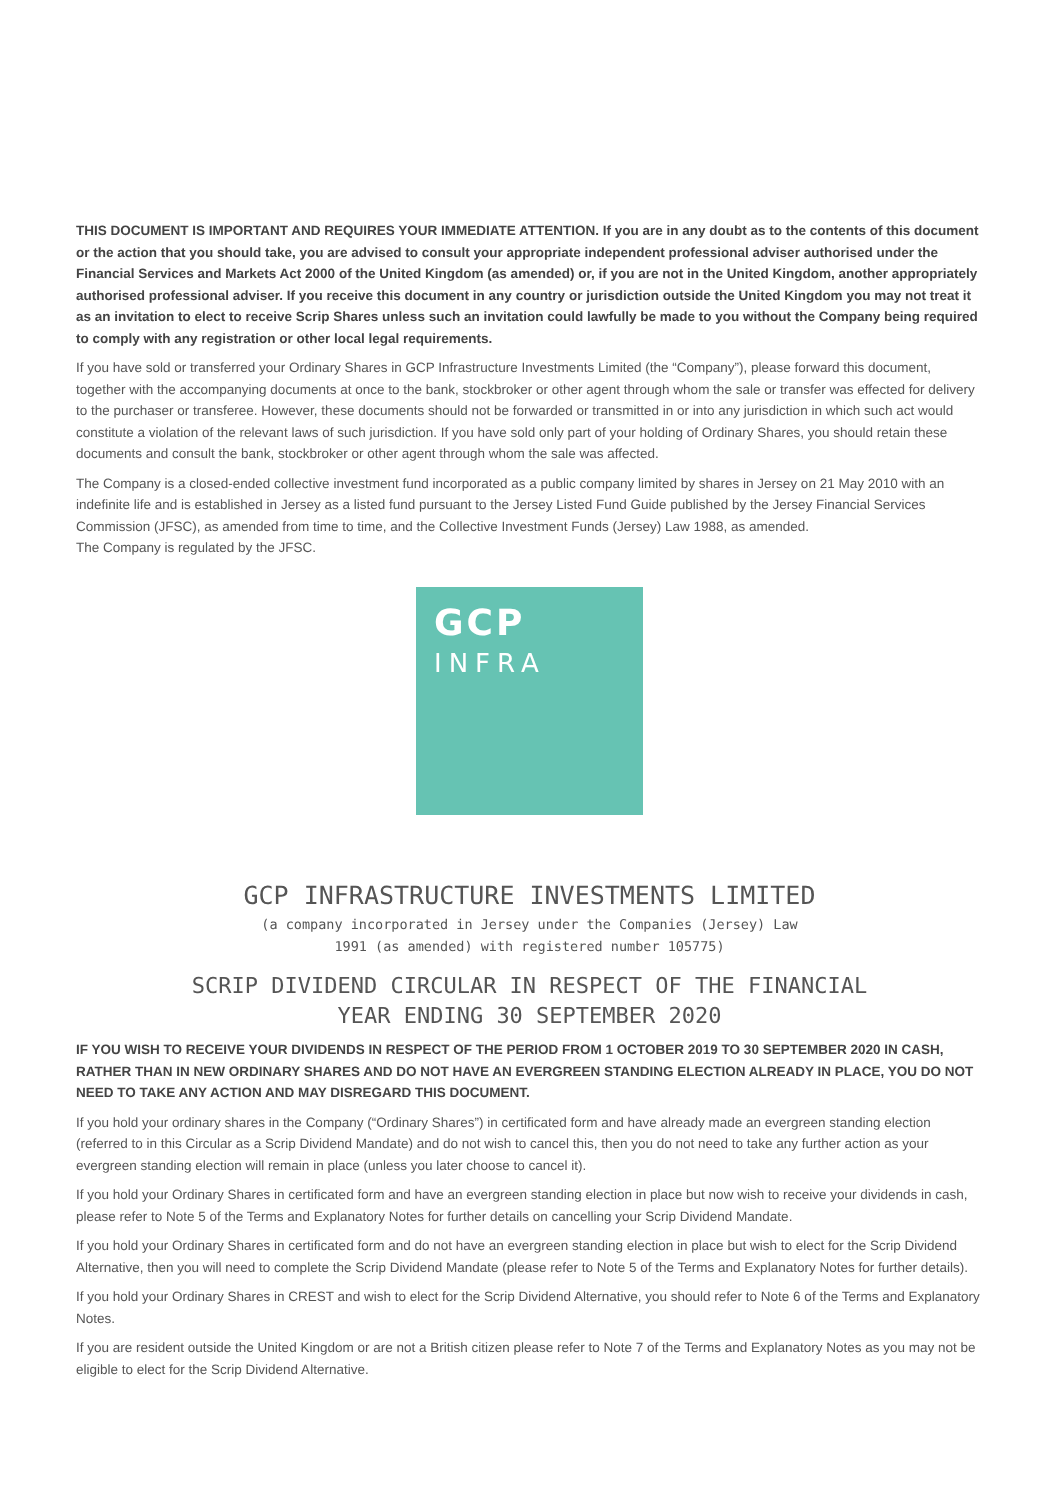THIS DOCUMENT IS IMPORTANT AND REQUIRES YOUR IMMEDIATE ATTENTION. If you are in any doubt as to the contents of this document or the action that you should take, you are advised to consult your appropriate independent professional adviser authorised under the Financial Services and Markets Act 2000 of the United Kingdom (as amended) or, if you are not in the United Kingdom, another appropriately authorised professional adviser. If you receive this document in any country or jurisdiction outside the United Kingdom you may not treat it as an invitation to elect to receive Scrip Shares unless such an invitation could lawfully be made to you without the Company being required to comply with any registration or other local legal requirements.
If you have sold or transferred your Ordinary Shares in GCP Infrastructure Investments Limited (the “Company”), please forward this document, together with the accompanying documents at once to the bank, stockbroker or other agent through whom the sale or transfer was effected for delivery to the purchaser or transferee. However, these documents should not be forwarded or transmitted in or into any jurisdiction in which such act would constitute a violation of the relevant laws of such jurisdiction. If you have sold only part of your holding of Ordinary Shares, you should retain these documents and consult the bank, stockbroker or other agent through whom the sale was affected.
The Company is a closed-ended collective investment fund incorporated as a public company limited by shares in Jersey on 21 May 2010 with an indefinite life and is established in Jersey as a listed fund pursuant to the Jersey Listed Fund Guide published by the Jersey Financial Services Commission (JFSC), as amended from time to time, and the Collective Investment Funds (Jersey) Law 1988, as amended.
The Company is regulated by the JFSC.
GCP
INFRA
GCP INFRASTRUCTURE INVESTMENTS LIMITED
(a company incorporated in Jersey under the Companies (Jersey) Law
1991 (as amended) with registered number 105775)
SCRIP DIVIDEND CIRCULAR IN RESPECT OF THE FINANCIAL
YEAR ENDING 30 SEPTEMBER 2020
IF YOU WISH TO RECEIVE YOUR DIVIDENDS IN RESPECT OF THE PERIOD FROM 1 OCTOBER 2019 TO 30 SEPTEMBER 2020 IN CASH, RATHER THAN IN NEW ORDINARY SHARES AND DO NOT HAVE AN EVERGREEN STANDING ELECTION ALREADY IN PLACE, YOU DO NOT NEED TO TAKE ANY ACTION AND MAY DISREGARD THIS DOCUMENT.
If you hold your ordinary shares in the Company (“Ordinary Shares”) in certificated form and have already made an evergreen standing election (referred to in this Circular as a Scrip Dividend Mandate) and do not wish to cancel this, then you do not need to take any further action as your evergreen standing election will remain in place (unless you later choose to cancel it).
If you hold your Ordinary Shares in certificated form and have an evergreen standing election in place but now wish to receive your dividends in cash, please refer to Note 5 of the Terms and Explanatory Notes for further details on cancelling your Scrip Dividend Mandate.
If you hold your Ordinary Shares in certificated form and do not have an evergreen standing election in place but wish to elect for the Scrip Dividend Alternative, then you will need to complete the Scrip Dividend Mandate (please refer to Note 5 of the Terms and Explanatory Notes for further details).
If you hold your Ordinary Shares in CREST and wish to elect for the Scrip Dividend Alternative, you should refer to Note 6 of the Terms and Explanatory Notes.
If you are resident outside the United Kingdom or are not a British citizen please refer to Note 7 of the Terms and Explanatory Notes as you may not be eligible to elect for the Scrip Dividend Alternative.